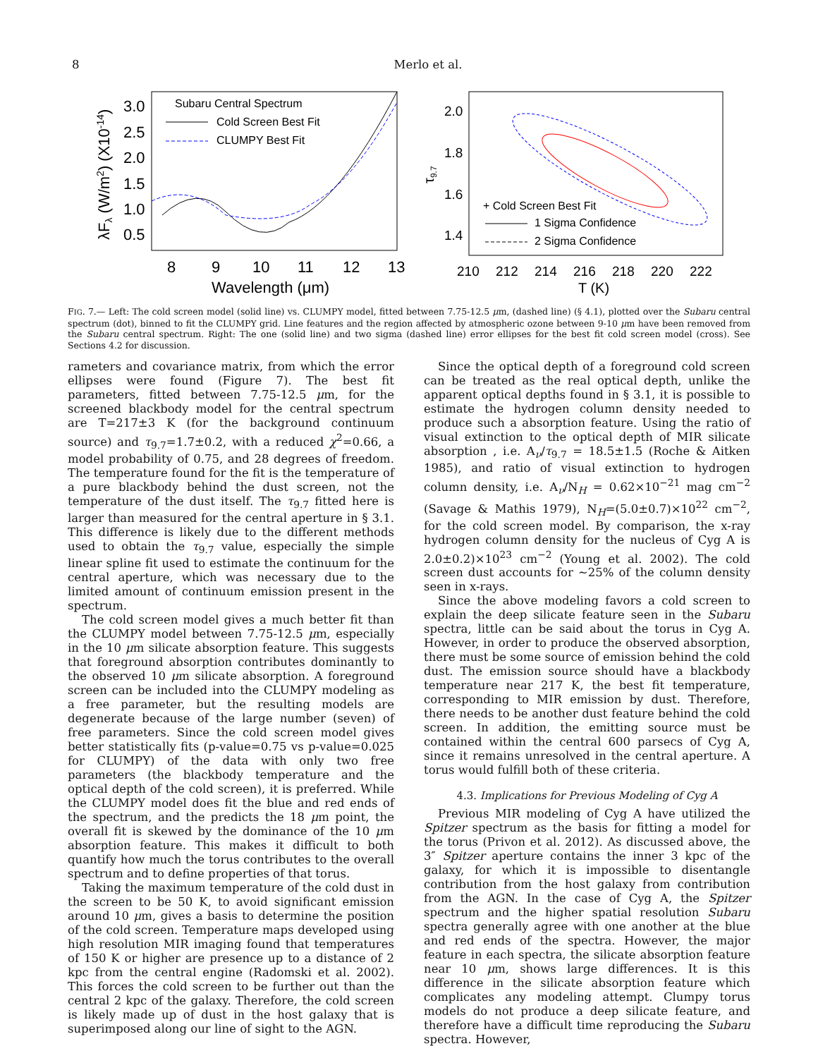8 Merlo et al.
Subaru Central Spectrum
Cold Screen Best Fit
CLUMPY Best Fit
3.0
2.5
2.0
1.5
1.0
0.5
8
9
10
11
12
13
Wavelength (μm)
λFλ (W/m2) (X10-14)
+ Cold Screen Best Fit
1 Sigma Confidence
2 Sigma Confidence
2.0
1.8
1.6
1.4
210
212
214
216
218
220
222
T (K)
τ9.7
FIG. 7.— Left: The cold screen model (solid line) vs. CLUMPY model, fitted between 7.75-12.5 μm, (dashed line) (§ 4.1), plotted over the Subaru central spectrum (dot), binned to fit the CLUMPY grid. Line features and the region affected by atmospheric ozone between 9-10 μm have been removed from the Subaru central spectrum. Right: The one (solid line) and two sigma (dashed line) error ellipses for the best fit cold screen model (cross). See Sections 4.2 for discussion.
rameters and covariance matrix, from which the error ellipses were found (Figure 7). The best fit parameters, fitted between 7.75-12.5 μm, for the screened blackbody model for the central spectrum are T=217±3 K (for the background continuum source) and τ<sub>9.7</sub>=1.7±0.2, with a reduced χ<sup>2</sup>=0.66, a model probability of 0.75, and 28 degrees of freedom. The temperature found for the fit is the temperature of a pure blackbody behind the dust screen, not the temperature of the dust itself. The τ<sub>9.7</sub> fitted here is larger than measured for the central aperture in § 3.1. This difference is likely due to the different methods used to obtain the τ<sub>9.7</sub> value, especially the simple linear spline fit used to estimate the continuum for the central aperture, which was necessary due to the limited amount of continuum emission present in the spectrum.
The cold screen model gives a much better fit than the CLUMPY model between 7.75-12.5 μm, especially in the 10 μm silicate absorption feature. This suggests that foreground absorption contributes dominantly to the observed 10 μm silicate absorption. A foreground screen can be included into the CLUMPY modeling as a free parameter, but the resulting models are degenerate because of the large number (seven) of free parameters. Since the cold screen model gives better statistically fits (p-value=0.75 vs p-value=0.025 for CLUMPY) of the data with only two free parameters (the blackbody temperature and the optical depth of the cold screen), it is preferred. While the CLUMPY model does fit the blue and red ends of the spectrum, and the predicts the 18 μm point, the overall fit is skewed by the dominance of the 10 μm absorption feature. This makes it difficult to both quantify how much the torus contributes to the overall spectrum and to define properties of that torus.
Taking the maximum temperature of the cold dust in the screen to be 50 K, to avoid significant emission around 10 μm, gives a basis to determine the position of the cold screen. Temperature maps developed using high resolution MIR imaging found that temperatures of 150 K or higher are presence up to a distance of 2 kpc from the central engine (Radomski et al. 2002). This forces the cold screen to be further out than the central 2 kpc of the galaxy. Therefore, the cold screen is likely made up of dust in the host galaxy that is superimposed along our line of sight to the AGN.
Since the optical depth of a foreground cold screen can be treated as the real optical depth, unlike the apparent optical depths found in § 3.1, it is possible to estimate the hydrogen column density needed to produce such a absorption feature. Using the ratio of visual extinction to the optical depth of MIR silicate absorption , i.e. A<sub>ν</sub>/τ<sub>9.7</sub> = 18.5±1.5 (Roche & Aitken 1985), and ratio of visual extinction to hydrogen column density, i.e. A<sub>ν</sub>/N<sub>H</sub> = 0.62×10<sup>−21</sup> mag cm<sup>−2</sup> (Savage & Mathis 1979), N<sub>H</sub>=(5.0±0.7)×10<sup>22</sup> cm<sup>−2</sup>, for the cold screen model. By comparison, the x-ray hydrogen column density for the nucleus of Cyg A is 2.0±0.2)×10<sup>23</sup> cm<sup>−2</sup> (Young et al. 2002). The cold screen dust accounts for ∼25% of the column density seen in x-rays.
Since the above modeling favors a cold screen to explain the deep silicate feature seen in the Subaru spectra, little can be said about the torus in Cyg A. However, in order to produce the observed absorption, there must be some source of emission behind the cold dust. The emission source should have a blackbody temperature near 217 K, the best fit temperature, corresponding to MIR emission by dust. Therefore, there needs to be another dust feature behind the cold screen. In addition, the emitting source must be contained within the central 600 parsecs of Cyg A, since it remains unresolved in the central aperture. A torus would fulfill both of these criteria.
4.3. Implications for Previous Modeling of Cyg A
Previous MIR modeling of Cyg A have utilized the Spitzer spectrum as the basis for fitting a model for the torus (Privon et al. 2012). As discussed above, the 3″ Spitzer aperture contains the inner 3 kpc of the galaxy, for which it is impossible to disentangle contribution from the host galaxy from contribution from the AGN. In the case of Cyg A, the Spitzer spectrum and the higher spatial resolution Subaru spectra generally agree with one another at the blue and red ends of the spectra. However, the major feature in each spectra, the silicate absorption feature near 10 μm, shows large differences. It is this difference in the silicate absorption feature which complicates any modeling attempt. Clumpy torus models do not produce a deep silicate feature, and therefore have a difficult time reproducing the Subaru spectra. However,